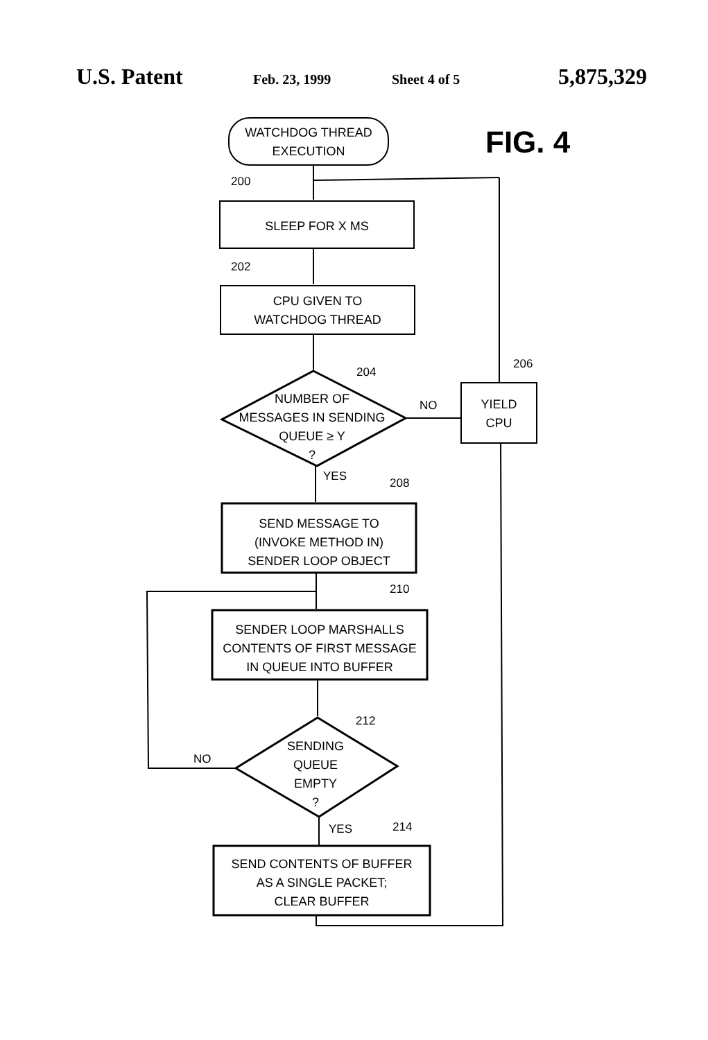U.S. Patent Feb. 23, 1999 Sheet 4 of 5 5,875,329
WATCHDOG THREAD
EXECUTION
200
SLEEP FOR X MS
202
CPU GIVEN TO
WATCHDOG THREAD
204
NUMBER OF
MESSAGES IN SENDING
QUEUE ≥ Y
?
NO
206
YIELD
CPU
YES 208
SEND MESSAGE TO
(INVOKE METHOD IN)
SENDER LOOP OBJECT
210
SENDER LOOP MARSHALLS
CONTENTS OF FIRST MESSAGE
IN QUEUE INTO BUFFER
212
SENDING
QUEUE
EMPTY
?
NO
YES 214
SEND CONTENTS OF BUFFER
AS A SINGLE PACKET;
CLEAR BUFFER
FIG. 4